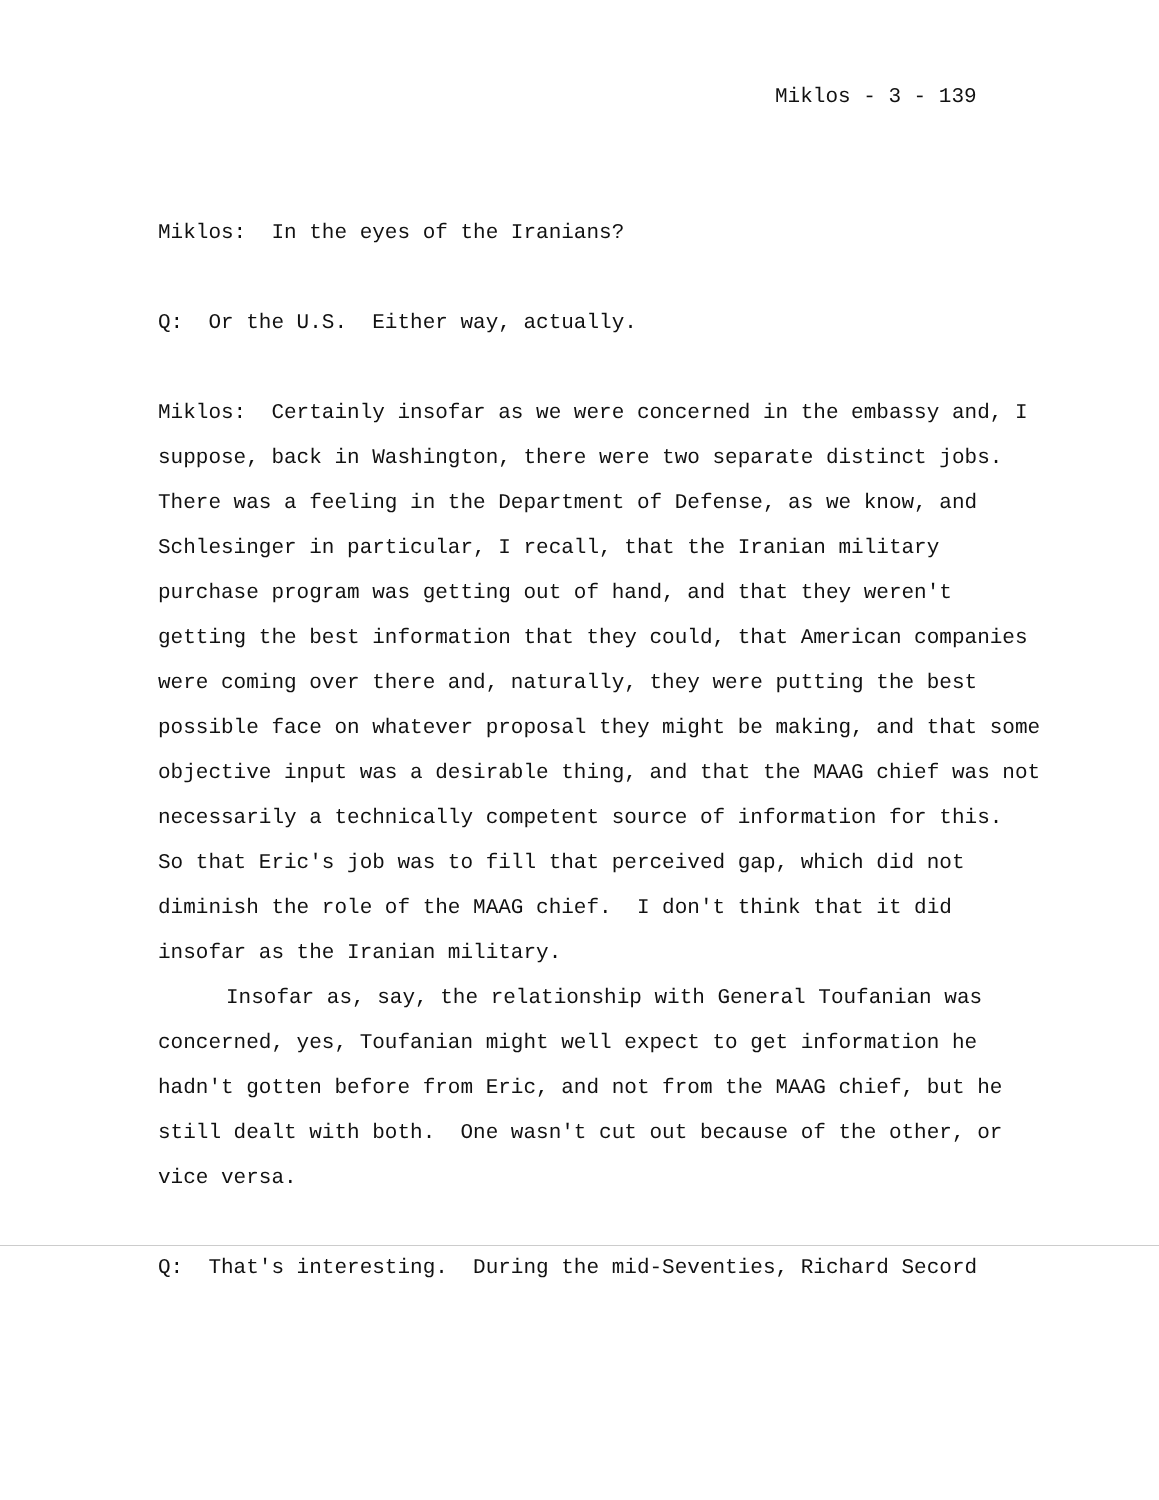Miklos - 3 - 139
Miklos: In the eyes of the Iranians?
Q: Or the U.S. Either way, actually.
Miklos: Certainly insofar as we were concerned in the embassy and, I suppose, back in Washington, there were two separate distinct jobs. There was a feeling in the Department of Defense, as we know, and Schlesinger in particular, I recall, that the Iranian military purchase program was getting out of hand, and that they weren't getting the best information that they could, that American companies were coming over there and, naturally, they were putting the best possible face on whatever proposal they might be making, and that some objective input was a desirable thing, and that the MAAG chief was not necessarily a technically competent source of information for this. So that Eric's job was to fill that perceived gap, which did not diminish the role of the MAAG chief. I don't think that it did insofar as the Iranian military.
Insofar as, say, the relationship with General Toufanian was concerned, yes, Toufanian might well expect to get information he hadn't gotten before from Eric, and not from the MAAG chief, but he still dealt with both. One wasn't cut out because of the other, or vice versa.
Q: That's interesting. During the mid-Seventies, Richard Secord